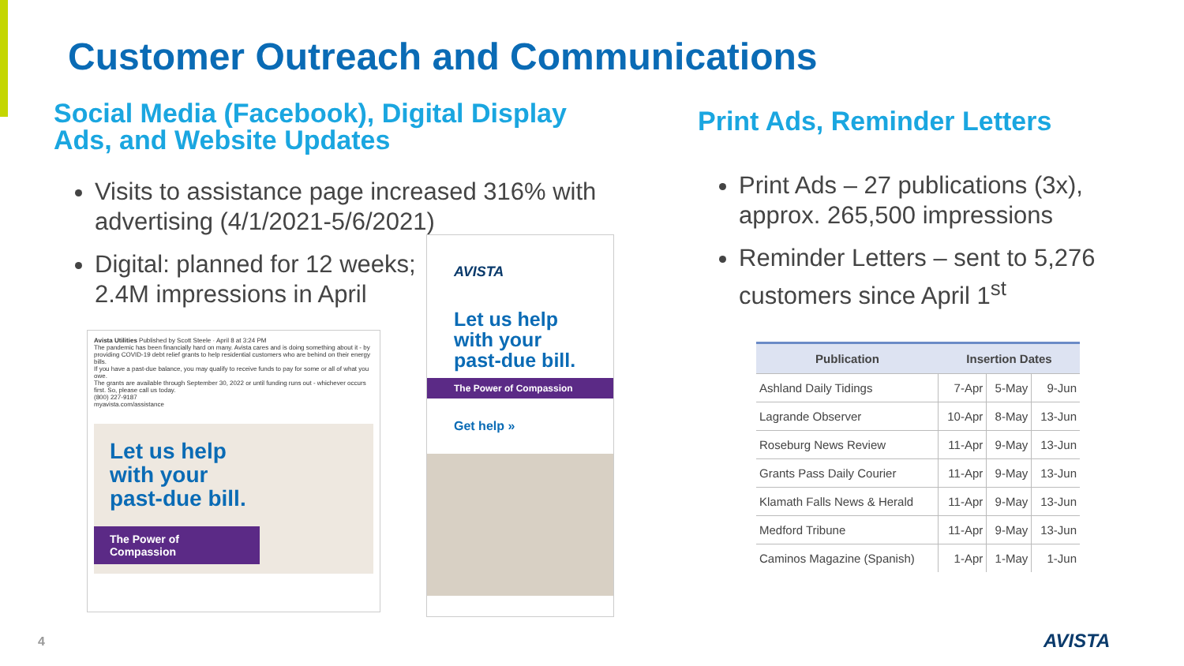Customer Outreach and Communications
Social Media (Facebook), Digital Display Ads, and Website Updates
Visits to assistance page increased 316% with advertising (4/1/2021-5/6/2021)
Digital: planned for 12 weeks;
2.4M impressions in April
Avista Utilities Published by Scott Steele · April 8 at 3:24 PM
The pandemic has been financially hard on many. Avista cares and is doing something about it - by providing COVID-19 debt relief grants to help residential customers who are behind on their energy bills.
If you have a past-due balance, you may qualify to receive funds to pay for some or all of what you owe.
The grants are available through September 30, 2022 or until funding runs out - whichever occurs first. So, please call us today.
(800) 227-9187
myavista.com/assistance
Let us help
with your
past-due bill.
The Power of Compassion
AVISTA
Let us help with your past-due bill.
The Power of Compassion
Get help »
Print Ads, Reminder Letters
Print Ads – 27 publications (3x), approx. 265,500 impressions
Reminder Letters – sent to 5,276 customers since April 1<sup>st</sup>
| Publication | Insertion Dates | | |
| --- | --- | --- | --- |
| Ashland Daily Tidings | 7-Apr | 5-May | 9-Jun |
| Lagrande Observer | 10-Apr | 8-May | 13-Jun |
| Roseburg News Review | 11-Apr | 9-May | 13-Jun |
| Grants Pass Daily Courier | 11-Apr | 9-May | 13-Jun |
| Klamath Falls News & Herald | 11-Apr | 9-May | 13-Jun |
| Medford Tribune | 11-Apr | 9-May | 13-Jun |
| Caminos Magazine (Spanish) | 1-Apr | 1-May | 1-Jun |
4 AVISTA